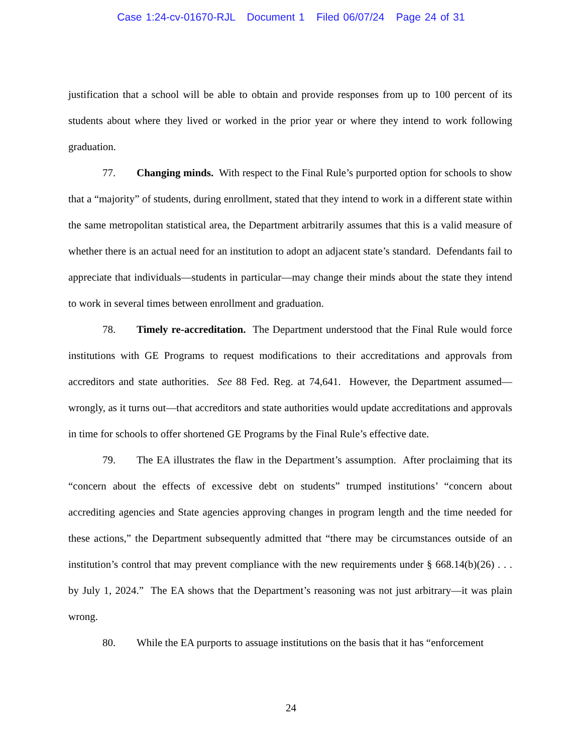Case 1:24-cv-01670-RJL Document 1 Filed 06/07/24 Page 24 of 31
justification that a school will be able to obtain and provide responses from up to 100 percent of its students about where they lived or worked in the prior year or where they intend to work following graduation.
77. Changing minds. With respect to the Final Rule’s purported option for schools to show that a “majority” of students, during enrollment, stated that they intend to work in a different state within the same metropolitan statistical area, the Department arbitrarily assumes that this is a valid measure of whether there is an actual need for an institution to adopt an adjacent state’s standard. Defendants fail to appreciate that individuals—students in particular—may change their minds about the state they intend to work in several times between enrollment and graduation.
78. Timely re-accreditation. The Department understood that the Final Rule would force institutions with GE Programs to request modifications to their accreditations and approvals from accreditors and state authorities. See 88 Fed. Reg. at 74,641. However, the Department assumed—wrongly, as it turns out—that accreditors and state authorities would update accreditations and approvals in time for schools to offer shortened GE Programs by the Final Rule’s effective date.
79. The EA illustrates the flaw in the Department’s assumption. After proclaiming that its “concern about the effects of excessive debt on students” trumped institutions’ “concern about accrediting agencies and State agencies approving changes in program length and the time needed for these actions,” the Department subsequently admitted that “there may be circumstances outside of an institution’s control that may prevent compliance with the new requirements under § 668.14(b)(26) . . . by July 1, 2024.” The EA shows that the Department’s reasoning was not just arbitrary—it was plain wrong.
80. While the EA purports to assuage institutions on the basis that it has “enforcement
24